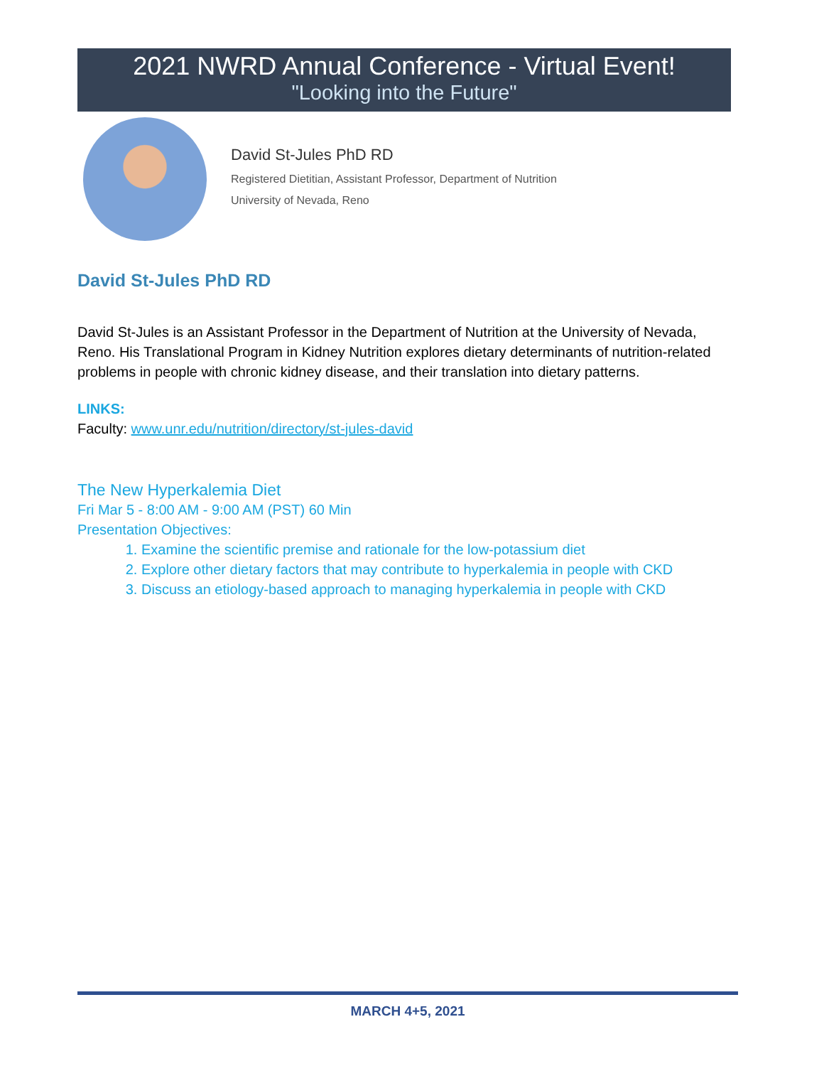2021 NWRD Annual Conference - Virtual Event!
"Looking into the Future"
David St-Jules PhD RD
Registered Dietitian, Assistant Professor, Department of Nutrition
University of Nevada, Reno
David St-Jules PhD RD
David St-Jules is an Assistant Professor in the Department of Nutrition at the University of Nevada, Reno. His Translational Program in Kidney Nutrition explores dietary determinants of nutrition-related problems in people with chronic kidney disease, and their translation into dietary patterns.
LINKS:
Faculty: www.unr.edu/nutrition/directory/st-jules-david
The New Hyperkalemia Diet
Fri Mar 5 - 8:00 AM - 9:00 AM (PST) 60 Min
Presentation Objectives:
1. Examine the scientific premise and rationale for the low-potassium diet
2. Explore other dietary factors that may contribute to hyperkalemia in people with CKD
3. Discuss an etiology-based approach to managing hyperkalemia in people with CKD
MARCH 4+5, 2021